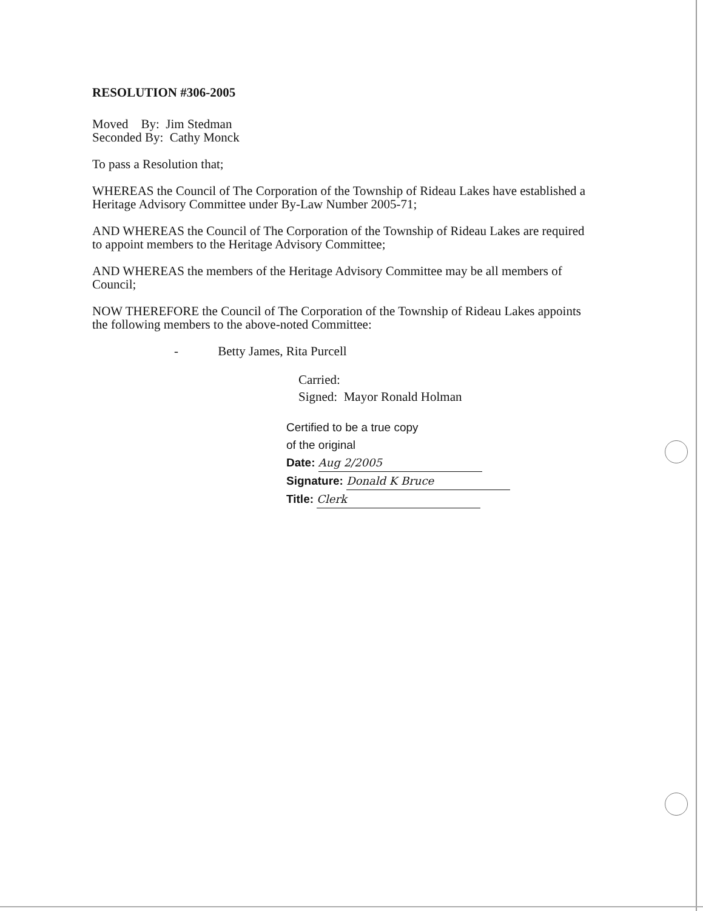RESOLUTION #306-2005
Moved By: Jim Stedman
Seconded By: Cathy Monck
To pass a Resolution that;
WHEREAS the Council of The Corporation of the Township of Rideau Lakes have established a Heritage Advisory Committee under By-Law Number 2005-71;
AND WHEREAS the Council of The Corporation of the Township of Rideau Lakes are required to appoint members to the Heritage Advisory Committee;
AND WHEREAS the members of the Heritage Advisory Committee may be all members of Council;
NOW THEREFORE the Council of The Corporation of the Township of Rideau Lakes appoints the following members to the above-noted Committee:
- Betty James, Rita Purcell
Carried:
Signed: Mayor Ronald Holman
Certified to be a true copy
of the original
Date: Aug 2/2005
Signature: Donald K Bruce
Title: Clerk